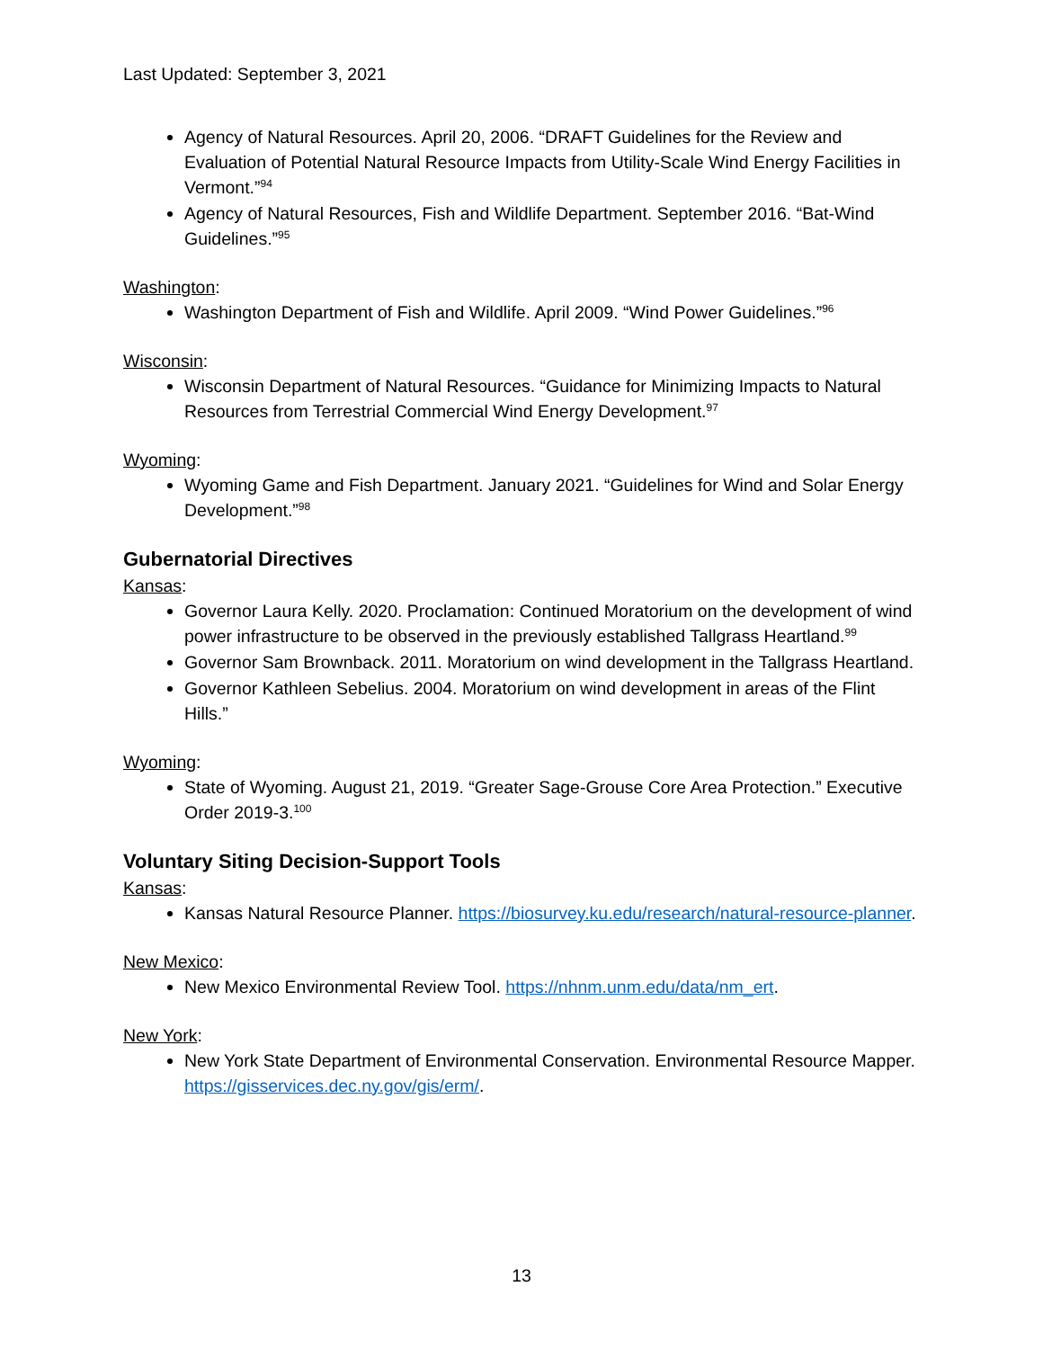Last Updated: September 3, 2021
Agency of Natural Resources. April 20, 2006. “DRAFT Guidelines for the Review and Evaluation of Potential Natural Resource Impacts from Utility-Scale Wind Energy Facilities in Vermont.”<sup>94</sup>
Agency of Natural Resources, Fish and Wildlife Department. September 2016. “Bat-Wind Guidelines.”<sup>95</sup>
Washington:
Washington Department of Fish and Wildlife. April 2009. “Wind Power Guidelines.”<sup>96</sup>
Wisconsin:
Wisconsin Department of Natural Resources. “Guidance for Minimizing Impacts to Natural Resources from Terrestrial Commercial Wind Energy Development.<sup>97</sup>
Wyoming:
Wyoming Game and Fish Department. January 2021. “Guidelines for Wind and Solar Energy Development.”<sup>98</sup>
Gubernatorial Directives
Kansas:
Governor Laura Kelly. 2020. Proclamation: Continued Moratorium on the development of wind power infrastructure to be observed in the previously established Tallgrass Heartland.<sup>99</sup>
Governor Sam Brownback. 2011. Moratorium on wind development in the Tallgrass Heartland.
Governor Kathleen Sebelius. 2004. Moratorium on wind development in areas of the Flint Hills.”
Wyoming:
State of Wyoming. August 21, 2019. “Greater Sage-Grouse Core Area Protection.” Executive Order 2019-3.<sup>100</sup>
Voluntary Siting Decision-Support Tools
Kansas:
Kansas Natural Resource Planner. https://biosurvey.ku.edu/research/natural-resource-planner.
New Mexico:
New Mexico Environmental Review Tool. https://nhnm.unm.edu/data/nm_ert.
New York:
New York State Department of Environmental Conservation. Environmental Resource Mapper. https://gisservices.dec.ny.gov/gis/erm/.
13